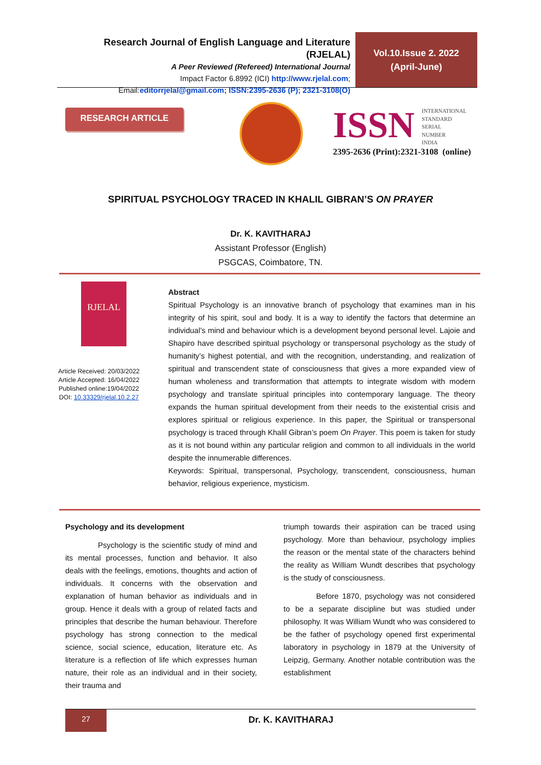Research Journal of English Language and Literature (RJELAL)
A Peer Reviewed (Refereed) International Journal
Impact Factor 6.8992 (ICI) http://www.rjelal.com;
Email:editorrjelal@gmail.com; ISSN:2395-2636 (P); 2321-3108(O)
Vol.10.Issue 2. 2022
(April-June)
RESEARCH ARTICLE
ISSN INTERNATIONAL
STANDARD
SERIAL
NUMBER
INDIA
2395-2636 (Print):2321-3108 (online)
SPIRITUAL PSYCHOLOGY TRACED IN KHALIL GIBRAN’S ON PRAYER
Dr. K. KAVITHARAJ
Assistant Professor (English)
PSGCAS, Coimbatore, TN.
RJELAL
Article Received: 20/03/2022
Article Accepted: 16/04/2022
Published online:19/04/2022
DOI: 10.33329/rjelal.10.2.27
Abstract
Spiritual Psychology is an innovative branch of psychology that examines man in his integrity of his spirit, soul and body. It is a way to identify the factors that determine an individual’s mind and behaviour which is a development beyond personal level. Lajoie and Shapiro have described spiritual psychology or transpersonal psychology as the study of humanity’s highest potential, and with the recognition, understanding, and realization of spiritual and transcendent state of consciousness that gives a more expanded view of human wholeness and transformation that attempts to integrate wisdom with modern psychology and translate spiritual principles into contemporary language. The theory expands the human spiritual development from their needs to the existential crisis and explores spiritual or religious experience. In this paper, the Spiritual or transpersonal psychology is traced through Khalil Gibran’s poem On Prayer. This poem is taken for study as it is not bound within any particular religion and common to all individuals in the world despite the innumerable differences.
Keywords: Spiritual, transpersonal, Psychology, transcendent, consciousness, human behavior, religious experience, mysticism.
Psychology and its development
Psychology is the scientific study of mind and its mental processes, function and behavior. It also deals with the feelings, emotions, thoughts and action of individuals. It concerns with the observation and explanation of human behavior as individuals and in group. Hence it deals with a group of related facts and principles that describe the human behaviour. Therefore psychology has strong connection to the medical science, social science, education, literature etc. As literature is a reflection of life which expresses human nature, their role as an individual and in their society, their trauma and
triumph towards their aspiration can be traced using psychology. More than behaviour, psychology implies the reason or the mental state of the characters behind the reality as William Wundt describes that psychology is the study of consciousness.
Before 1870, psychology was not considered to be a separate discipline but was studied under philosophy. It was William Wundt who was considered to be the father of psychology opened first experimental laboratory in psychology in 1879 at the University of Leipzig, Germany. Another notable contribution was the establishment
27
Dr. K. KAVITHARAJ